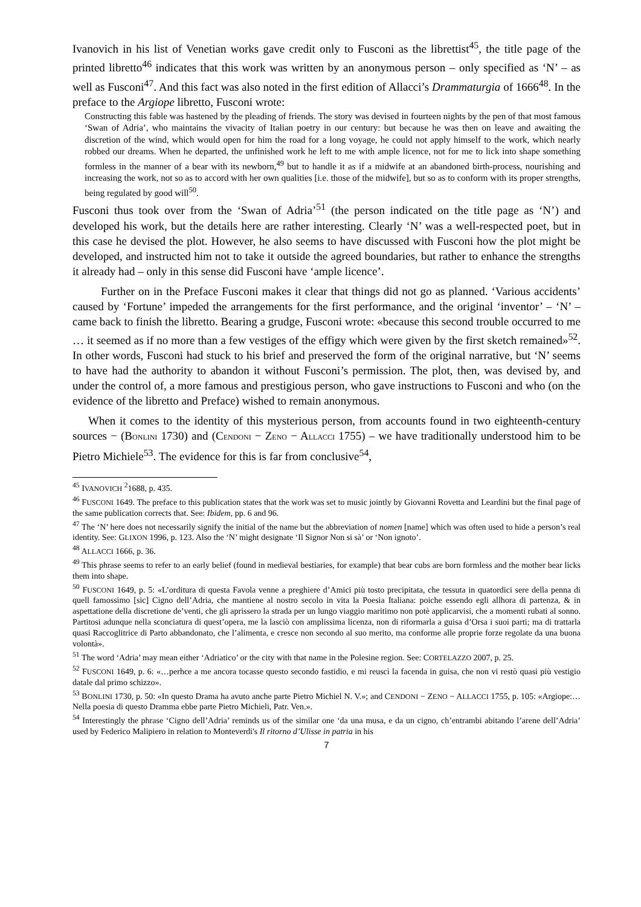Ivanovich in his list of Venetian works gave credit only to Fusconi as the librettist<sup>45</sup>, the title page of the printed libretto<sup>46</sup> indicates that this work was written by an anonymous person – only specified as ‘N’ – as well as Fusconi<sup>47</sup>. And this fact was also noted in the first edition of Allacci’s Drammaturgia of 1666<sup>48</sup>. In the preface to the Argiope libretto, Fusconi wrote:
Constructing this fable was hastened by the pleading of friends. The story was devised in fourteen nights by the pen of that most famous ‘Swan of Adria’, who maintains the vivacity of Italian poetry in our century: but because he was then on leave and awaiting the discretion of the wind, which would open for him the road for a long voyage, he could not apply himself to the work, which nearly robbed our dreams. When he departed, the unfinished work he left to me with ample licence, not for me to lick into shape something formless in the manner of a bear with its newborn,<sup>49</sup> but to handle it as if a midwife at an abandoned birth-process, nourishing and increasing the work, not so as to accord with her own qualities [i.e. those of the midwife], but so as to conform with its proper strengths, being regulated by good will<sup>50</sup>.
Fusconi thus took over from the ‘Swan of Adria’<sup>51</sup> (the person indicated on the title page as ‘N’) and developed his work, but the details here are rather interesting. Clearly ‘N’ was a well-respected poet, but in this case he devised the plot. However, he also seems to have discussed with Fusconi how the plot might be developed, and instructed him not to take it outside the agreed boundaries, but rather to enhance the strengths it already had – only in this sense did Fusconi have ‘ample licence’.
Further on in the Preface Fusconi makes it clear that things did not go as planned. ‘Various accidents’ caused by ‘Fortune’ impeded the arrangements for the first performance, and the original ‘inventor’ – ‘N’ – came back to finish the libretto. Bearing a grudge, Fusconi wrote: «because this second trouble occurred to me … it seemed as if no more than a few vestiges of the effigy which were given by the first sketch remained»<sup>52</sup>. In other words, Fusconi had stuck to his brief and preserved the form of the original narrative, but ‘N’ seems to have had the authority to abandon it without Fusconi’s permission. The plot, then, was devised by, and under the control of, a more famous and prestigious person, who gave instructions to Fusconi and who (on the evidence of the libretto and Preface) wished to remain anonymous.
When it comes to the identity of this mysterious person, from accounts found in two eighteenth-century sources − (BONLINI 1730) and (CENDONI − ZENO − ALLACCI 1755) – we have traditionally understood him to be Pietro Michiele<sup>53</sup>. The evidence for this is far from conclusive<sup>54</sup>,
<sup>45</sup> IVANOVICH <sup>2</sup>1688, p. 435.
<sup>46</sup> FUSCONI 1649. The preface to this publication states that the work was set to music jointly by Giovanni Rovetta and Leardini but the final page of the same publication corrects that. See: Ibidem, pp. 6 and 96.
<sup>47</sup> The ‘N’ here does not necessarily signify the initial of the name but the abbreviation of nomen [name] which was often used to hide a person’s real identity. See: GLIXON 1996, p. 123. Also the ‘N’ might designate ‘Il Signor Non si sà’ or ‘Non ignoto’.
<sup>48</sup> ALLACCI 1666, p. 36.
<sup>49</sup> This phrase seems to refer to an early belief (found in medieval bestiaries, for example) that bear cubs are born formless and the mother bear licks them into shape.
<sup>50</sup> FUSCONI 1649, p. 5: «L’orditura di questa Favola venne a preghiere d’Amici più tosto precipitata, che tessuta in quatordici sere della penna di quell famossimo [sic] Cigno dell’Adria, che mantiene al nostro secolo in vita la Poesia Italiana: poiche essendo egli allhora di partenza, & in aspettatione della discretione de’venti, che gli aprissero la strada per un lungo viaggio maritimo non potè applicarvisi, che a momenti rubati al sonno. Partitosi adunque nella sconciatura di quest’opera, me la lasciò con amplissima licenza, non di riformarla a guisa d’Orsa i suoi parti; ma di trattarla quasi Raccoglitrice di Parto abbandonato, che l’alimenta, e cresce non secondo al suo merito, ma conforme alle proprie forze regolate da una buona volontà».
<sup>51</sup> The word ‘Adria’ may mean either ‘Adriatico’ or the city with that name in the Polesine region. See: CORTELAZZO 2007, p. 25.
<sup>52</sup> FUSCONI 1649, p. 6: «…perhce a me ancora tocasse questo secondo fastidio, e mi reuscì la facenda in guisa, che non vi restò quasi più vestigio datale dal primo schizzo».
<sup>53</sup> BONLINI 1730, p. 50: «In questo Drama ha avuto anche parte Pietro Michiel N. V.»; and CENDONI − ZENO − ALLACCI 1755, p. 105: «Argiope:…Nella poesia di questo Dramma ebbe parte Pietro Michieli, Patr. Ven.».
<sup>54</sup> Interestingly the phrase ‘Cigno dell’Adria’ reminds us of the similar one ‘da una musa, e da un cigno, ch’entrambi abitando l’arene dell’Adria’ used by Federico Malipiero in relation to Monteverdi's Il ritorno d’Ulisse in patria in his
7